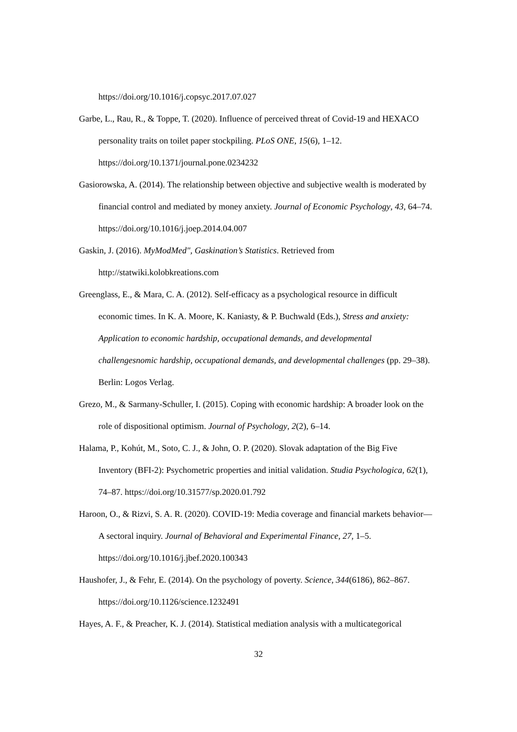https://doi.org/10.1016/j.copsyc.2017.07.027
Garbe, L., Rau, R., & Toppe, T. (2020). Influence of perceived threat of Covid-19 and HEXACO personality traits on toilet paper stockpiling. PLoS ONE, 15(6), 1–12. https://doi.org/10.1371/journal.pone.0234232
Gasiorowska, A. (2014). The relationship between objective and subjective wealth is moderated by financial control and mediated by money anxiety. Journal of Economic Psychology, 43, 64–74. https://doi.org/10.1016/j.joep.2014.04.007
Gaskin, J. (2016). MyModMed", Gaskination’s Statistics. Retrieved from http://statwiki.kolobkreations.com
Greenglass, E., & Mara, C. A. (2012). Self-efficacy as a psychological resource in difficult economic times. In K. A. Moore, K. Kaniasty, & P. Buchwald (Eds.), Stress and anxiety: Application to economic hardship, occupational demands, and developmental challengesnomic hardship, occupational demands, and developmental challenges (pp. 29–38). Berlin: Logos Verlag.
Grezo, M., & Sarmany-Schuller, I. (2015). Coping with economic hardship: A broader look on the role of dispositional optimism. Journal of Psychology, 2(2), 6–14.
Halama, P., Kohút, M., Soto, C. J., & John, O. P. (2020). Slovak adaptation of the Big Five Inventory (BFI-2): Psychometric properties and initial validation. Studia Psychologica, 62(1), 74–87. https://doi.org/10.31577/sp.2020.01.792
Haroon, O., & Rizvi, S. A. R. (2020). COVID-19: Media coverage and financial markets behavior—A sectoral inquiry. Journal of Behavioral and Experimental Finance, 27, 1–5. https://doi.org/10.1016/j.jbef.2020.100343
Haushofer, J., & Fehr, E. (2014). On the psychology of poverty. Science, 344(6186), 862–867. https://doi.org/10.1126/science.1232491
Hayes, A. F., & Preacher, K. J. (2014). Statistical mediation analysis with a multicategorical
32